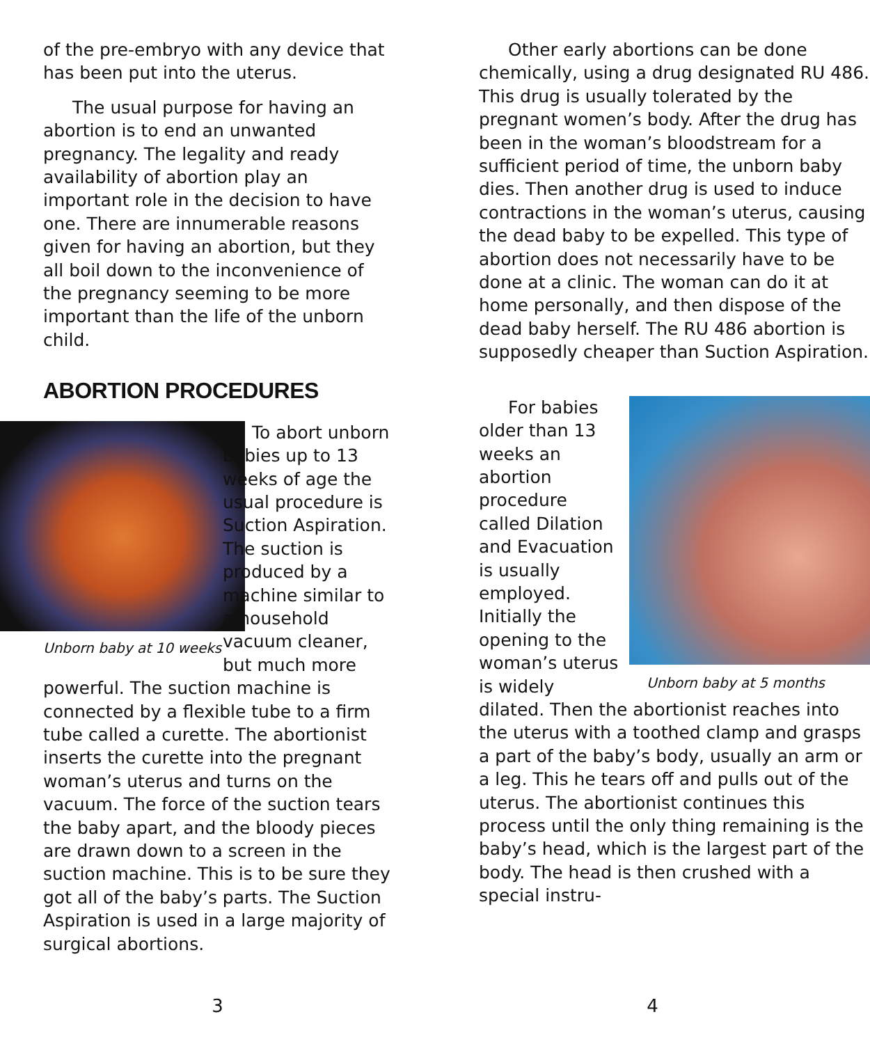of the pre-embryo with any device that has been put into the uterus.
The usual purpose for having an abortion is to end an unwanted pregnancy. The legality and ready availability of abortion play an important role in the decision to have one. There are innumerable reasons given for having an abortion, but they all boil down to the inconvenience of the pregnancy seeming to be more important than the life of the unborn child.
ABORTION PROCEDURES
Unborn baby at 10 weeks
To abort unborn babies up to 13 weeks of age the usual procedure is Suction Aspiration. The suction is produced by a machine similar to a household vacuum cleaner, but much more powerful. The suction machine is connected by a flexible tube to a firm tube called a curette. The abortionist inserts the curette into the pregnant woman’s uterus and turns on the vacuum. The force of the suction tears the baby apart, and the bloody pieces are drawn down to a screen in the suction machine. This is to be sure they got all of the baby’s parts. The Suction Aspiration is used in a large majority of surgical abortions.
Other early abortions can be done chemically, using a drug designated RU 486. This drug is usually tolerated by the pregnant women’s body. After the drug has been in the woman’s bloodstream for a sufficient period of time, the unborn baby dies. Then another drug is used to induce contractions in the woman’s uterus, causing the dead baby to be expelled. This type of abortion does not necessarily have to be done at a clinic. The woman can do it at home personally, and then dispose of the dead baby herself. The RU 486 abortion is supposedly cheaper than Suction Aspiration.
Unborn baby at 5 months
For babies older than 13 weeks an abortion procedure called Dilation and Evacuation is usually employed. Initially the opening to the woman’s uterus is widely dilated. Then the abortionist reaches into the uterus with a toothed clamp and grasps a part of the baby’s body, usually an arm or a leg. This he tears off and pulls out of the uterus. The abortionist continues this process until the only thing remaining is the baby’s head, which is the largest part of the body. The head is then crushed with a special instru-
3 4